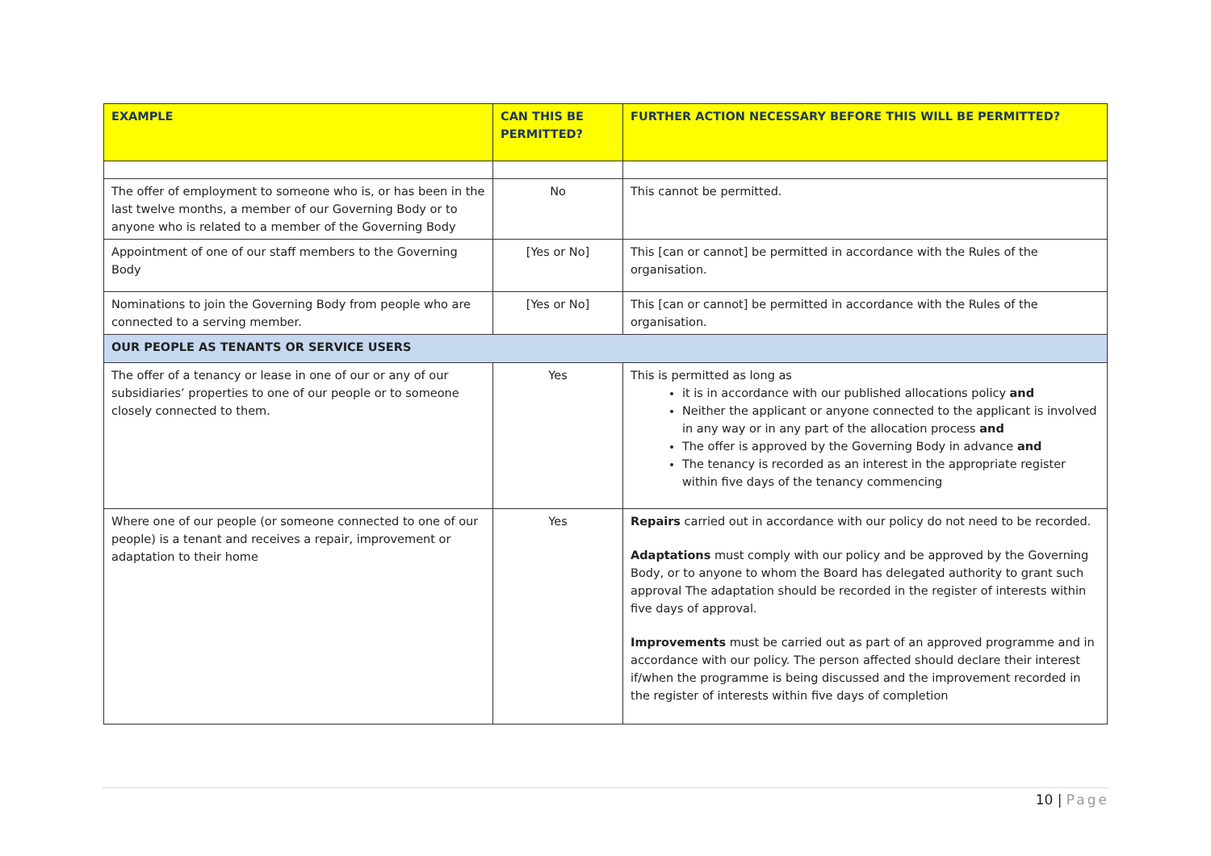| EXAMPLE | CAN THIS BE PERMITTED? | FURTHER ACTION NECESSARY BEFORE THIS WILL BE PERMITTED? |
| --- | --- | --- |
| The offer of employment to someone who is, or has been in the last twelve months, a member of our Governing Body or to anyone who is related to a member of the Governing Body | No | This cannot be permitted. |
| Appointment of one of our staff members to the Governing Body | [Yes or No] | This [can or cannot] be permitted in accordance with the Rules of the organisation. |
| Nominations to join the Governing Body from people who are connected to a serving member. | [Yes or No] | This [can or cannot] be permitted in accordance with the Rules of the organisation. |
| OUR PEOPLE AS TENANTS OR SERVICE USERS | | |
| The offer of a tenancy or lease in one of our or any of our subsidiaries’ properties to one of our people or to someone closely connected to them. | Yes | This is permitted as long as it is in accordance with our published allocations policy and Neither the applicant or anyone connected to the applicant is involved in any way or in any part of the allocation process and The offer is approved by the Governing Body in advance and The tenancy is recorded as an interest in the appropriate register within five days of the tenancy commencing |
| Where one of our people (or someone connected to one of our people) is a tenant and receives a repair, improvement or adaptation to their home | Yes | Repairs carried out in accordance with our policy do not need to be recorded. Adaptations must comply with our policy and be approved by the Governing Body, or to anyone to whom the Board has delegated authority to grant such approval The adaptation should be recorded in the register of interests within five days of approval. Improvements must be carried out as part of an approved programme and in accordance with our policy. The person affected should declare their interest if/when the programme is being discussed and the improvement recorded in the register of interests within five days of completion |
10 | Page